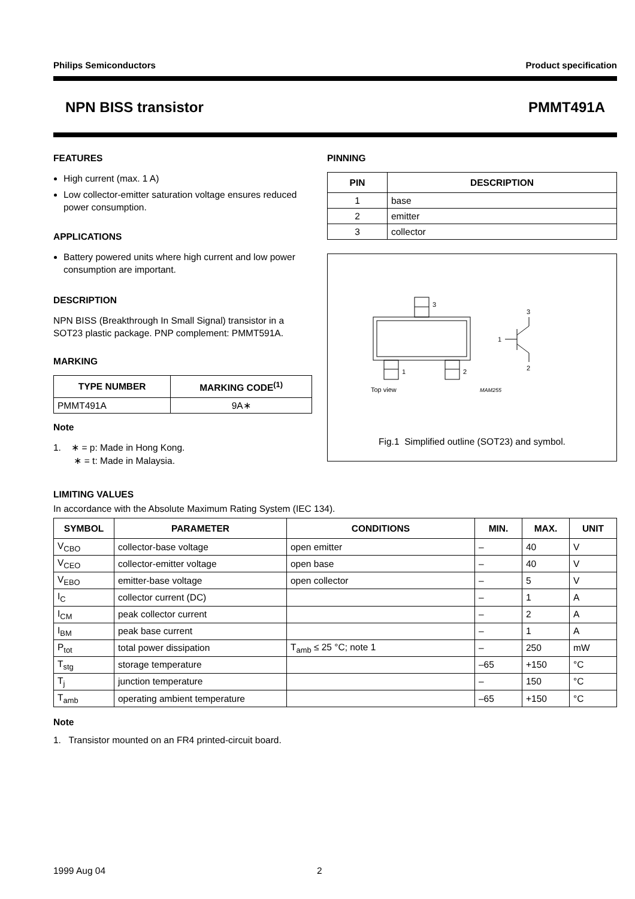Philips Semiconductors Product specification
NPN BISS transistor PMMT491A
FEATURES
High current (max. 1 A)
Low collector-emitter saturation voltage ensures reduced power consumption.
APPLICATIONS
Battery powered units where high current and low power consumption are important.
DESCRIPTION
NPN BISS (Breakthrough In Small Signal) transistor in a SOT23 plastic package. PNP complement: PMMT591A.
MARKING
| TYPE NUMBER | MARKING CODE<sup>(1)</sup> |
| --- | --- |
| PMMT491A | 9A∗ |
Note
1. ∗ = p: Made in Hong Kong.
∗ = t: Made in Malaysia.
PINNING
| PIN | DESCRIPTION |
| --- | --- |
| 1 | base |
| 2 | emitter |
| 3 | collector |
3
1
2
Top view
MAM255
1
3
2
Fig.1 Simplified outline (SOT23) and symbol.
LIMITING VALUES
In accordance with the Absolute Maximum Rating System (IEC 134).
| SYMBOL | PARAMETER | CONDITIONS | MIN. | MAX. | UNIT |
| --- | --- | --- | --- | --- | --- |
| V<sub>CBO</sub> | collector-base voltage | open emitter | – | 40 | V |
| V<sub>CEO</sub> | collector-emitter voltage | open base | – | 40 | V |
| V<sub>EBO</sub> | emitter-base voltage | open collector | – | 5 | V |
| I<sub>C</sub> | collector current (DC) | | – | 1 | A |
| I<sub>CM</sub> | peak collector current | | – | 2 | A |
| I<sub>BM</sub> | peak base current | | – | 1 | A |
| P<sub>tot</sub> | total power dissipation | T<sub>amb</sub> ≤ 25 °C; note 1 | – | 250 | mW |
| T<sub>stg</sub> | storage temperature | | –65 | +150 | °C |
| T<sub>j</sub> | junction temperature | | – | 150 | °C |
| T<sub>amb</sub> | operating ambient temperature | | –65 | +150 | °C |
Note
1. Transistor mounted on an FR4 printed-circuit board.
1999 Aug 04 2